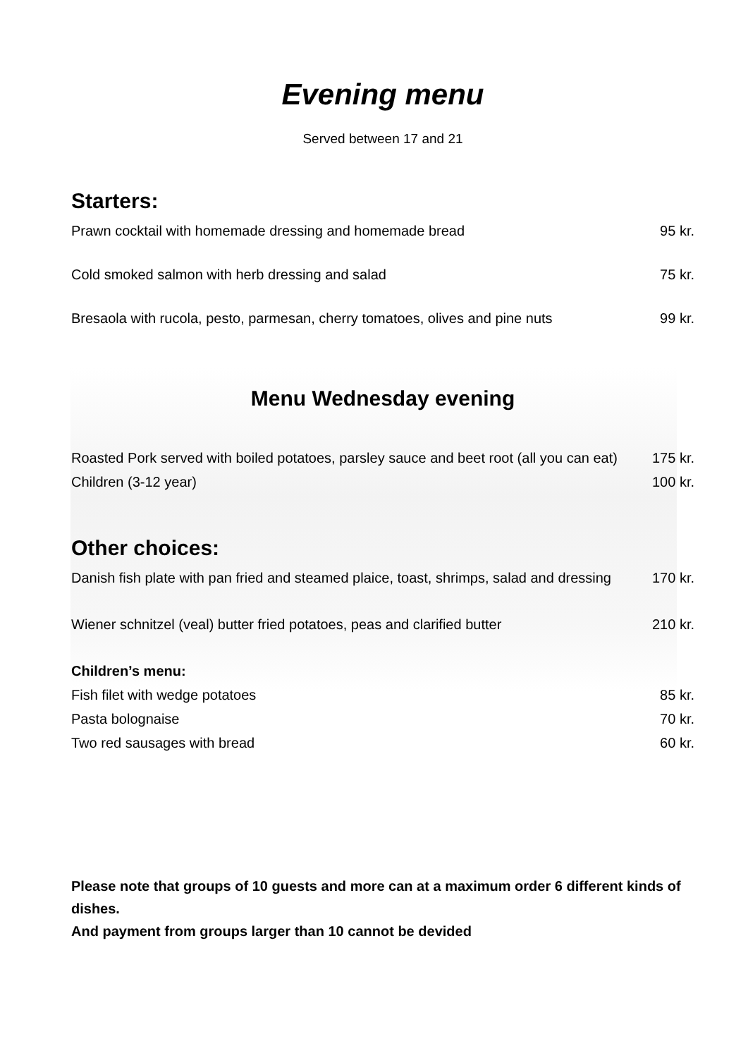Evening menu
Served between 17 and 21
Starters:
Prawn cocktail with homemade dressing and homemade bread 95 kr.
Cold smoked salmon with herb dressing and salad 75 kr.
Bresaola with rucola, pesto, parmesan, cherry tomatoes, olives and pine nuts 99 kr.
Menu Wednesday evening
Roasted Pork served with boiled potatoes, parsley sauce and beet root (all you can eat) 175 kr.
Children (3-12 year) 100 kr.
Other choices:
Danish fish plate with pan fried and steamed plaice, toast, shrimps, salad and dressing 170 kr.
Wiener schnitzel (veal) butter fried potatoes, peas and clarified butter 210 kr.
Children’s menu:
Fish filet with wedge potatoes 85 kr.
Pasta bolognaise 70 kr.
Two red sausages with bread 60 kr.
Please note that groups of 10 guests and more can at a maximum order 6 different kinds of dishes.
And payment from groups larger than 10 cannot be devided